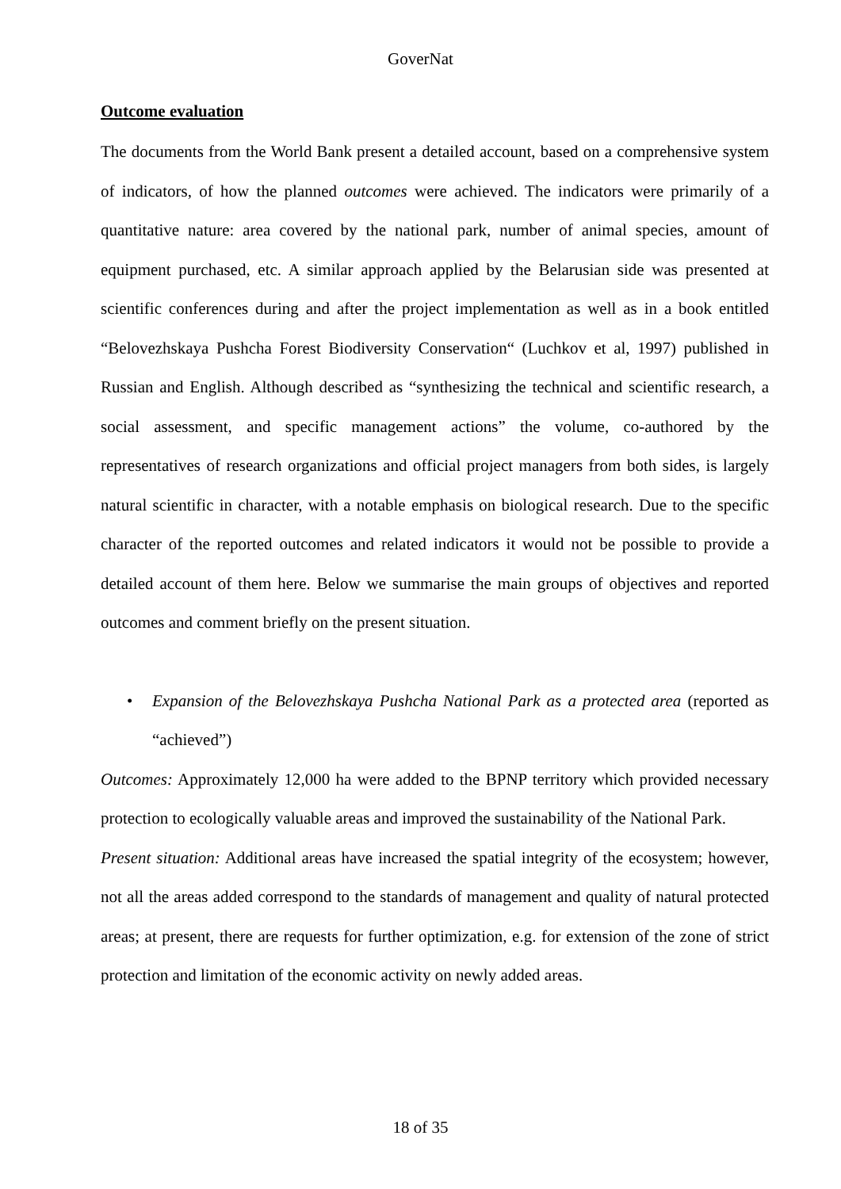GoverNat
Outcome evaluation
The documents from the World Bank present a detailed account, based on a comprehensive system of indicators, of how the planned outcomes were achieved. The indicators were primarily of a quantitative nature: area covered by the national park, number of animal species, amount of equipment purchased, etc. A similar approach applied by the Belarusian side was presented at scientific conferences during and after the project implementation as well as in a book entitled “Belovezhskaya Pushcha Forest Biodiversity Conservation“ (Luchkov et al, 1997) published in Russian and English. Although described as “synthesizing the technical and scientific research, a social assessment, and specific management actions” the volume, co-authored by the representatives of research organizations and official project managers from both sides, is largely natural scientific in character, with a notable emphasis on biological research. Due to the specific character of the reported outcomes and related indicators it would not be possible to provide a detailed account of them here. Below we summarise the main groups of objectives and reported outcomes and comment briefly on the present situation.
• Expansion of the Belovezhskaya Pushcha National Park as a protected area (reported as “achieved”)
Outcomes: Approximately 12,000 ha were added to the BPNP territory which provided necessary protection to ecologically valuable areas and improved the sustainability of the National Park.
Present situation: Additional areas have increased the spatial integrity of the ecosystem; however, not all the areas added correspond to the standards of management and quality of natural protected areas; at present, there are requests for further optimization, e.g. for extension of the zone of strict protection and limitation of the economic activity on newly added areas.
18 of 35